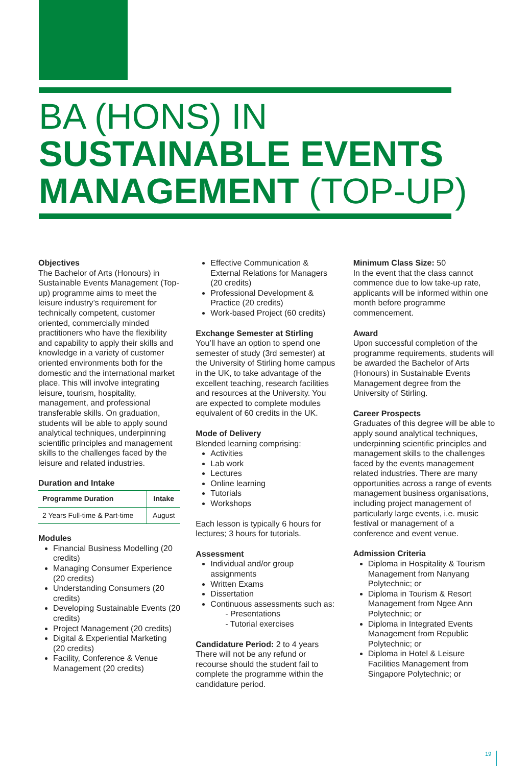BA (HONS) IN
SUSTAINABLE EVENTS
MANAGEMENT (TOP-UP)
Objectives
The Bachelor of Arts (Honours) in Sustainable Events Management (Top-up) programme aims to meet the leisure industry’s requirement for technically competent, customer oriented, commercially minded practitioners who have the flexibility and capability to apply their skills and knowledge in a variety of customer oriented environments both for the domestic and the international market place. This will involve integrating leisure, tourism, hospitality, management, and professional transferable skills. On graduation, students will be able to apply sound analytical techniques, underpinning scientific principles and management skills to the challenges faced by the leisure and related industries.
Duration and Intake
| Programme Duration | Intake |
| --- | --- |
| 2 Years Full-time & Part-time | August |
Modules
Financial Business Modelling (20 credits)
Managing Consumer Experience (20 credits)
Understanding Consumers (20 credits)
Developing Sustainable Events (20 credits)
Project Management (20 credits)
Digital & Experiential Marketing (20 credits)
Facility, Conference & Venue Management (20 credits)
Effective Communication & External Relations for Managers (20 credits)
Professional Development & Practice (20 credits)
Work-based Project (60 credits)
Exchange Semester at Stirling
You’ll have an option to spend one semester of study (3rd semester) at the University of Stirling home campus in the UK, to take advantage of the excellent teaching, research facilities and resources at the University. You are expected to complete modules equivalent of 60 credits in the UK.
Mode of Delivery
Blended learning comprising:
Activities
Lab work
Lectures
Online learning
Tutorials
Workshops
Each lesson is typically 6 hours for lectures; 3 hours for tutorials.
Assessment
Individual and/or group assignments
Written Exams
Dissertation
Continuous assessments such as:
- Presentations
- Tutorial exercises
Candidature Period: 2 to 4 years
There will not be any refund or recourse should the student fail to complete the programme within the candidature period.
Minimum Class Size: 50
In the event that the class cannot commence due to low take-up rate, applicants will be informed within one month before programme commencement.
Award
Upon successful completion of the programme requirements, students will be awarded the Bachelor of Arts (Honours) in Sustainable Events Management degree from the University of Stirling.
Career Prospects
Graduates of this degree will be able to apply sound analytical techniques, underpinning scientific principles and management skills to the challenges faced by the events management related industries. There are many opportunities across a range of events management business organisations, including project management of particularly large events, i.e. music festival or management of a conference and event venue.
Admission Criteria
Diploma in Hospitality & Tourism Management from Nanyang Polytechnic; or
Diploma in Tourism & Resort Management from Ngee Ann Polytechnic; or
Diploma in Integrated Events Management from Republic Polytechnic; or
Diploma in Hotel & Leisure Facilities Management from Singapore Polytechnic; or
19